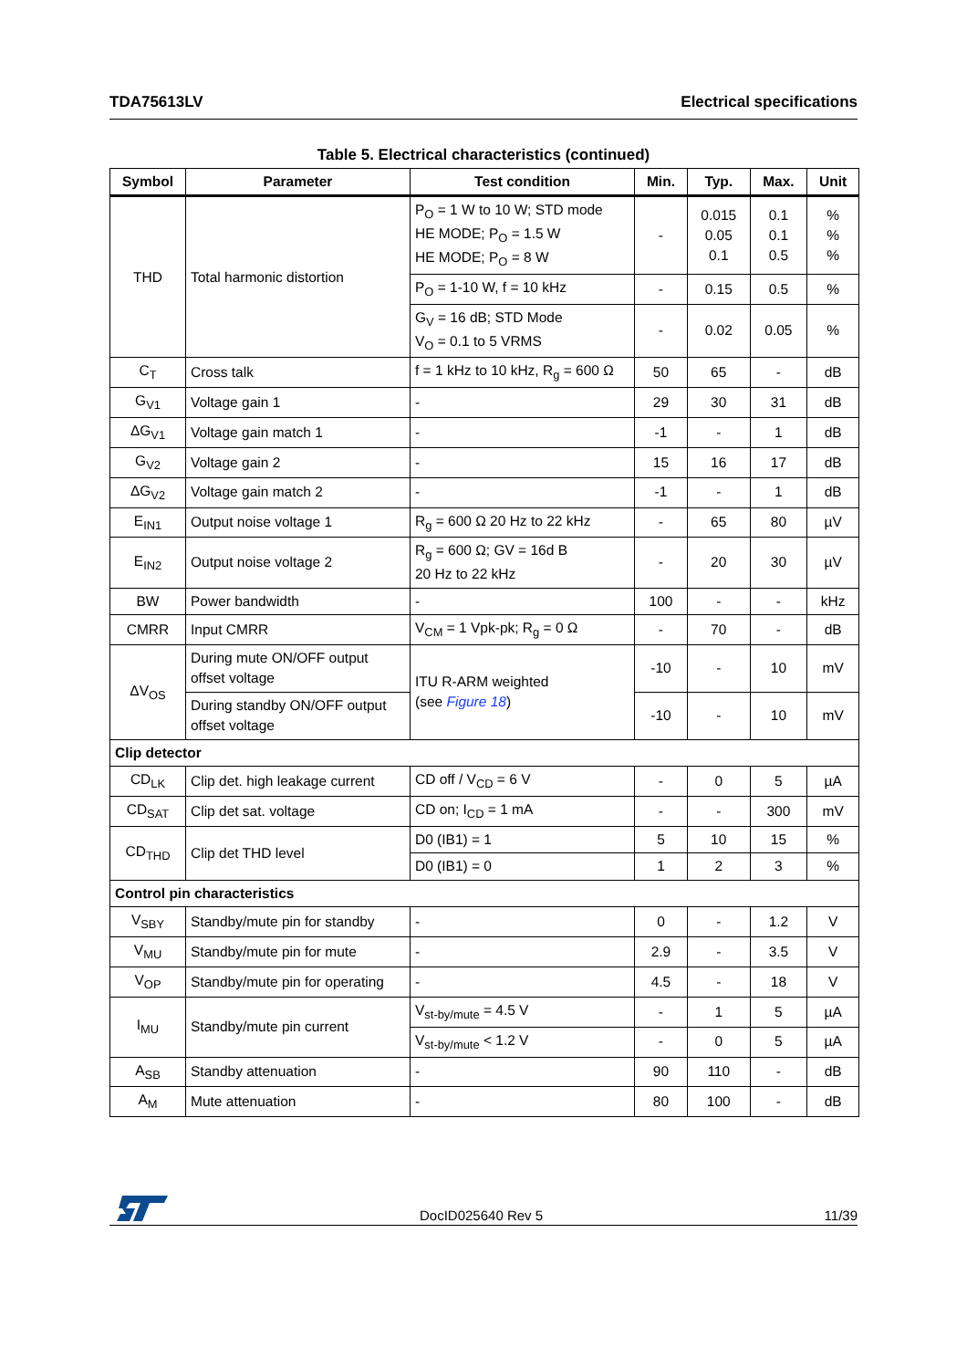TDA75613LV Electrical specifications
Table 5. Electrical characteristics (continued)
| Symbol | Parameter | Test condition | Min. | Typ. | Max. | Unit |
| --- | --- | --- | --- | --- | --- | --- |
| THD | Total harmonic distortion | P<sub>O</sub> = 1 W to 10 W; STD mode HE MODE; P<sub>O</sub> = 1.5 W HE MODE; P<sub>O</sub> = 8 W | - | 0.015 0.05 0.1 | 0.1 0.1 0.5 | % % % |
| | | P<sub>O</sub> = 1-10 W, f = 10 kHz | - | 0.15 | 0.5 | % |
| | | G<sub>V</sub> = 16 dB; STD Mode V<sub>O</sub> = 0.1 to 5 VRMS | - | 0.02 | 0.05 | % |
| C<sub>T</sub> | Cross talk | f = 1 kHz to 10 kHz, R<sub>g</sub> = 600 Ω | 50 | 65 | - | dB |
| G<sub>V1</sub> | Voltage gain 1 | - | 29 | 30 | 31 | dB |
| ΔG<sub>V1</sub> | Voltage gain match 1 | - | -1 | - | 1 | dB |
| G<sub>V2</sub> | Voltage gain 2 | - | 15 | 16 | 17 | dB |
| ΔG<sub>V2</sub> | Voltage gain match 2 | - | -1 | - | 1 | dB |
| E<sub>IN1</sub> | Output noise voltage 1 | R<sub>g</sub> = 600 Ω 20 Hz to 22 kHz | - | 65 | 80 | µV |
| E<sub>IN2</sub> | Output noise voltage 2 | R<sub>g</sub> = 600 Ω; GV = 16d B 20 Hz to 22 kHz | - | 20 | 30 | µV |
| BW | Power bandwidth | - | 100 | - | - | kHz |
| CMRR | Input CMRR | V<sub>CM</sub> = 1 Vpk-pk; R<sub>g</sub> = 0 Ω | - | 70 | - | dB |
| ΔV<sub>OS</sub> | During mute ON/OFF output offset voltage | ITU R-ARM weighted (see Figure 18 ) | -10 | - | 10 | mV |
| | During standby ON/OFF output offset voltage | | -10 | - | 10 | mV |
| Clip detector | | | | | | |
| CD<sub>LK</sub> | Clip det. high leakage current | CD off / V<sub>CD</sub> = 6 V | - | 0 | 5 | µA |
| CD<sub>SAT</sub> | Clip det sat. voltage | CD on; I<sub>CD</sub> = 1 mA | - | - | 300 | mV |
| CD<sub>THD</sub> | Clip det THD level | D0 (IB1) = 1 | 5 | 10 | 15 | % |
| | | D0 (IB1) = 0 | 1 | 2 | 3 | % |
| Control pin characteristics | | | | | | |
| V<sub>SBY</sub> | Standby/mute pin for standby | - | 0 | - | 1.2 | V |
| V<sub>MU</sub> | Standby/mute pin for mute | - | 2.9 | - | 3.5 | V |
| V<sub>OP</sub> | Standby/mute pin for operating | - | 4.5 | - | 18 | V |
| I<sub>MU</sub> | Standby/mute pin current | V<sub>st-by/mute</sub> = 4.5 V | - | 1 | 5 | µA |
| | | V<sub>st-by/mute</sub> < 1.2 V | - | 0 | 5 | µA |
| A<sub>SB</sub> | Standby attenuation | - | 90 | 110 | - | dB |
| A<sub>M</sub> | Mute attenuation | - | 80 | 100 | - | dB |
DocID025640 Rev 5 11/39